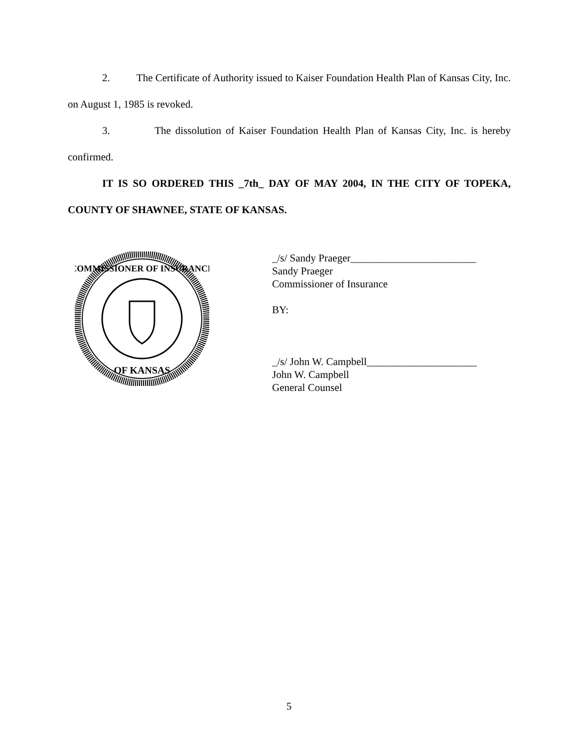2. The Certificate of Authority issued to Kaiser Foundation Health Plan of Kansas City, Inc. on August 1, 1985 is revoked.
3. The dissolution of Kaiser Foundation Health Plan of Kansas City, Inc. is hereby confirmed.
IT IS SO ORDERED THIS _7th_ DAY OF MAY 2004, IN THE CITY OF TOPEKA, COUNTY OF SHAWNEE, STATE OF KANSAS.
COMMISSIONER OF INSURANCE
OF KANSAS
_/s/ Sandy Praeger________________________
Sandy Praeger
Commissioner of Insurance
BY:
_/s/ John W. Campbell_____________________
John W. Campbell
General Counsel
5